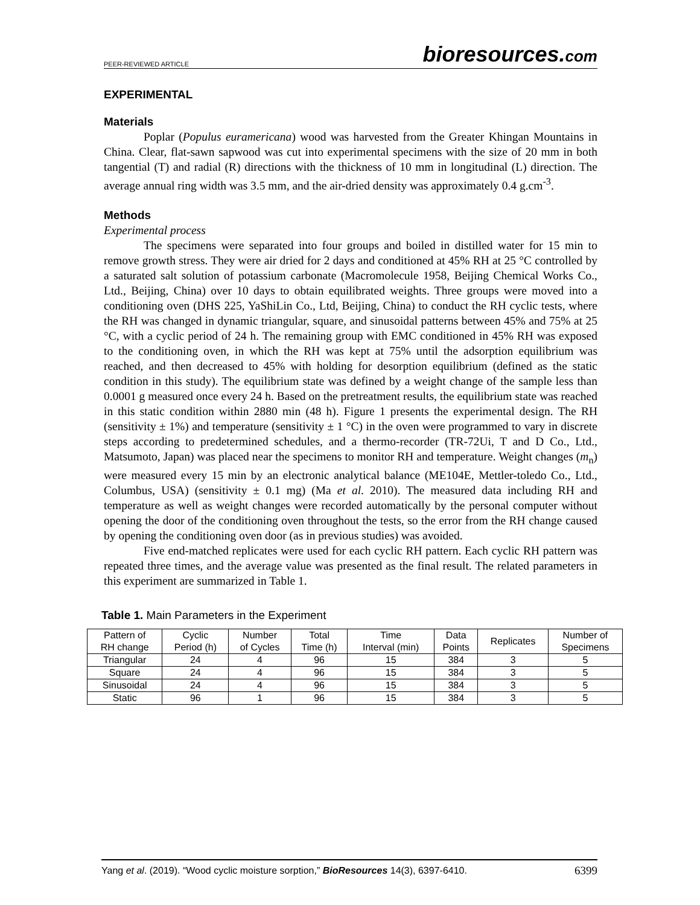PEER-REVIEWED ARTICLE
bioresources.com
EXPERIMENTAL
Materials
Poplar (Populus euramericana) wood was harvested from the Greater Khingan Mountains in China. Clear, flat-sawn sapwood was cut into experimental specimens with the size of 20 mm in both tangential (T) and radial (R) directions with the thickness of 10 mm in longitudinal (L) direction. The average annual ring width was 3.5 mm, and the air-dried density was approximately 0.4 g.cm<sup>-3</sup>.
Methods
Experimental process
The specimens were separated into four groups and boiled in distilled water for 15 min to remove growth stress. They were air dried for 2 days and conditioned at 45% RH at 25 °C controlled by a saturated salt solution of potassium carbonate (Macromolecule 1958, Beijing Chemical Works Co., Ltd., Beijing, China) over 10 days to obtain equilibrated weights. Three groups were moved into a conditioning oven (DHS 225, YaShiLin Co., Ltd, Beijing, China) to conduct the RH cyclic tests, where the RH was changed in dynamic triangular, square, and sinusoidal patterns between 45% and 75% at 25 °C, with a cyclic period of 24 h. The remaining group with EMC conditioned in 45% RH was exposed to the conditioning oven, in which the RH was kept at 75% until the adsorption equilibrium was reached, and then decreased to 45% with holding for desorption equilibrium (defined as the static condition in this study). The equilibrium state was defined by a weight change of the sample less than 0.0001 g measured once every 24 h. Based on the pretreatment results, the equilibrium state was reached in this static condition within 2880 min (48 h). Figure 1 presents the experimental design. The RH (sensitivity ± 1%) and temperature (sensitivity ± 1 °C) in the oven were programmed to vary in discrete steps according to predetermined schedules, and a thermo-recorder (TR-72Ui, T and D Co., Ltd., Matsumoto, Japan) was placed near the specimens to monitor RH and temperature. Weight changes (m<sub>n</sub>) were measured every 15 min by an electronic analytical balance (ME104E, Mettler-toledo Co., Ltd., Columbus, USA) (sensitivity ± 0.1 mg) (Ma et al. 2010). The measured data including RH and temperature as well as weight changes were recorded automatically by the personal computer without opening the door of the conditioning oven throughout the tests, so the error from the RH change caused by opening the conditioning oven door (as in previous studies) was avoided.
Five end-matched replicates were used for each cyclic RH pattern. Each cyclic RH pattern was repeated three times, and the average value was presented as the final result. The related parameters in this experiment are summarized in Table 1.
Table 1. Main Parameters in the Experiment
| Pattern of RH change | Cyclic Period (h) | Number of Cycles | Total Time (h) | Time Interval (min) | Data Points | Replicates | Number of Specimens |
| --- | --- | --- | --- | --- | --- | --- | --- |
| Triangular | 24 | 4 | 96 | 15 | 384 | 3 | 5 |
| Square | 24 | 4 | 96 | 15 | 384 | 3 | 5 |
| Sinusoidal | 24 | 4 | 96 | 15 | 384 | 3 | 5 |
| Static | 96 | 1 | 96 | 15 | 384 | 3 | 5 |
Yang et al. (2019). “Wood cyclic moisture sorption,” BioResources 14(3), 6397-6410.
6399